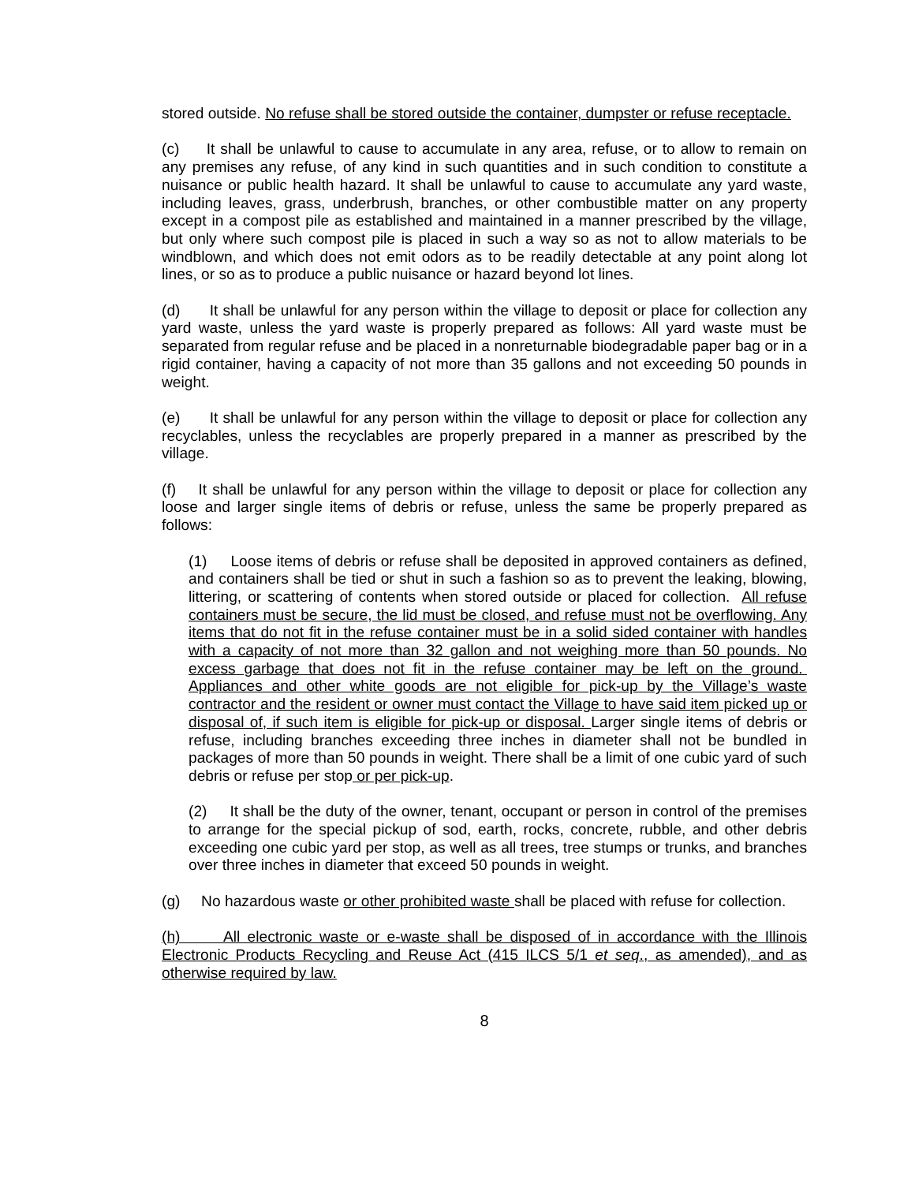stored outside. No refuse shall be stored outside the container, dumpster or refuse receptacle.
(c) It shall be unlawful to cause to accumulate in any area, refuse, or to allow to remain on any premises any refuse, of any kind in such quantities and in such condition to constitute a nuisance or public health hazard. It shall be unlawful to cause to accumulate any yard waste, including leaves, grass, underbrush, branches, or other combustible matter on any property except in a compost pile as established and maintained in a manner prescribed by the village, but only where such compost pile is placed in such a way so as not to allow materials to be windblown, and which does not emit odors as to be readily detectable at any point along lot lines, or so as to produce a public nuisance or hazard beyond lot lines.
(d) It shall be unlawful for any person within the village to deposit or place for collection any yard waste, unless the yard waste is properly prepared as follows: All yard waste must be separated from regular refuse and be placed in a nonreturnable biodegradable paper bag or in a rigid container, having a capacity of not more than 35 gallons and not exceeding 50 pounds in weight.
(e) It shall be unlawful for any person within the village to deposit or place for collection any recyclables, unless the recyclables are properly prepared in a manner as prescribed by the village.
(f) It shall be unlawful for any person within the village to deposit or place for collection any loose and larger single items of debris or refuse, unless the same be properly prepared as follows:
(1) Loose items of debris or refuse shall be deposited in approved containers as defined, and containers shall be tied or shut in such a fashion so as to prevent the leaking, blowing, littering, or scattering of contents when stored outside or placed for collection. All refuse containers must be secure, the lid must be closed, and refuse must not be overflowing. Any items that do not fit in the refuse container must be in a solid sided container with handles with a capacity of not more than 32 gallon and not weighing more than 50 pounds. No excess garbage that does not fit in the refuse container may be left on the ground. Appliances and other white goods are not eligible for pick-up by the Village’s waste contractor and the resident or owner must contact the Village to have said item picked up or disposal of, if such item is eligible for pick-up or disposal. Larger single items of debris or refuse, including branches exceeding three inches in diameter shall not be bundled in packages of more than 50 pounds in weight. There shall be a limit of one cubic yard of such debris or refuse per stop or per pick-up.
(2) It shall be the duty of the owner, tenant, occupant or person in control of the premises to arrange for the special pickup of sod, earth, rocks, concrete, rubble, and other debris exceeding one cubic yard per stop, as well as all trees, tree stumps or trunks, and branches over three inches in diameter that exceed 50 pounds in weight.
(g) No hazardous waste or other prohibited waste shall be placed with refuse for collection.
(h) All electronic waste or e-waste shall be disposed of in accordance with the Illinois Electronic Products Recycling and Reuse Act (415 ILCS 5/1 et seq., as amended), and as otherwise required by law.
8